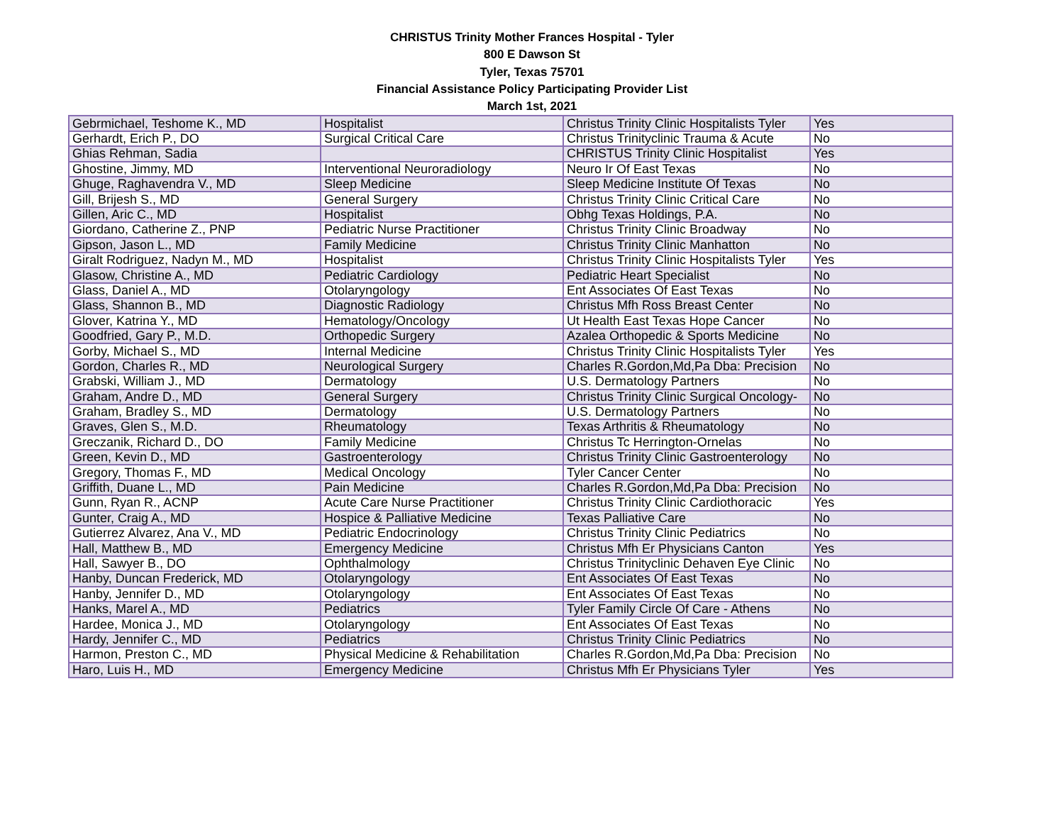CHRISTUS Trinity Mother Frances Hospital - Tyler
800 E Dawson St
Tyler, Texas 75701
Financial Assistance Policy Participating Provider List
March 1st, 2021
| Gebrmichael, Teshome K., MD | Hospitalist | Christus Trinity Clinic Hospitalists Tyler | Yes |
| Gerhardt, Erich P., DO | Surgical Critical Care | Christus Trinityclinic Trauma & Acute | No |
| Ghias Rehman, Sadia | | CHRISTUS Trinity Clinic Hospitalist | Yes |
| Ghostine, Jimmy, MD | Interventional Neuroradiology | Neuro Ir Of East Texas | No |
| Ghuge, Raghavendra V., MD | Sleep Medicine | Sleep Medicine Institute Of Texas | No |
| Gill, Brijesh S., MD | General Surgery | Christus Trinity Clinic Critical Care | No |
| Gillen, Aric C., MD | Hospitalist | Obhg Texas Holdings, P.A. | No |
| Giordano, Catherine Z., PNP | Pediatric Nurse Practitioner | Christus Trinity Clinic Broadway | No |
| Gipson, Jason L., MD | Family Medicine | Christus Trinity Clinic Manhatton | No |
| Giralt Rodriguez, Nadyn M., MD | Hospitalist | Christus Trinity Clinic Hospitalists Tyler | Yes |
| Glasow, Christine A., MD | Pediatric Cardiology | Pediatric Heart Specialist | No |
| Glass, Daniel A., MD | Otolaryngology | Ent Associates Of East Texas | No |
| Glass, Shannon B., MD | Diagnostic Radiology | Christus Mfh Ross Breast Center | No |
| Glover, Katrina Y., MD | Hematology/Oncology | Ut Health East Texas Hope Cancer | No |
| Goodfried, Gary P., M.D. | Orthopedic Surgery | Azalea Orthopedic & Sports Medicine | No |
| Gorby, Michael S., MD | Internal Medicine | Christus Trinity Clinic Hospitalists Tyler | Yes |
| Gordon, Charles R., MD | Neurological Surgery | Charles R.Gordon,Md,Pa Dba: Precision | No |
| Grabski, William J., MD | Dermatology | U.S. Dermatology Partners | No |
| Graham, Andre D., MD | General Surgery | Christus Trinity Clinic Surgical Oncology- | No |
| Graham, Bradley S., MD | Dermatology | U.S. Dermatology Partners | No |
| Graves, Glen S., M.D. | Rheumatology | Texas Arthritis & Rheumatology | No |
| Greczanik, Richard D., DO | Family Medicine | Christus Tc Herrington-Ornelas | No |
| Green, Kevin D., MD | Gastroenterology | Christus Trinity Clinic Gastroenterology | No |
| Gregory, Thomas F., MD | Medical Oncology | Tyler Cancer Center | No |
| Griffith, Duane L., MD | Pain Medicine | Charles R.Gordon,Md,Pa Dba: Precision | No |
| Gunn, Ryan R., ACNP | Acute Care Nurse Practitioner | Christus Trinity Clinic Cardiothoracic | Yes |
| Gunter, Craig A., MD | Hospice & Palliative Medicine | Texas Palliative Care | No |
| Gutierrez Alvarez, Ana V., MD | Pediatric Endocrinology | Christus Trinity Clinic Pediatrics | No |
| Hall, Matthew B., MD | Emergency Medicine | Christus Mfh Er Physicians Canton | Yes |
| Hall, Sawyer B., DO | Ophthalmology | Christus Trinityclinic Dehaven Eye Clinic | No |
| Hanby, Duncan Frederick, MD | Otolaryngology | Ent Associates Of East Texas | No |
| Hanby, Jennifer D., MD | Otolaryngology | Ent Associates Of East Texas | No |
| Hanks, Marel A., MD | Pediatrics | Tyler Family Circle Of Care - Athens | No |
| Hardee, Monica J., MD | Otolaryngology | Ent Associates Of East Texas | No |
| Hardy, Jennifer C., MD | Pediatrics | Christus Trinity Clinic Pediatrics | No |
| Harmon, Preston C., MD | Physical Medicine & Rehabilitation | Charles R.Gordon,Md,Pa Dba: Precision | No |
| Haro, Luis H., MD | Emergency Medicine | Christus Mfh Er Physicians Tyler | Yes |